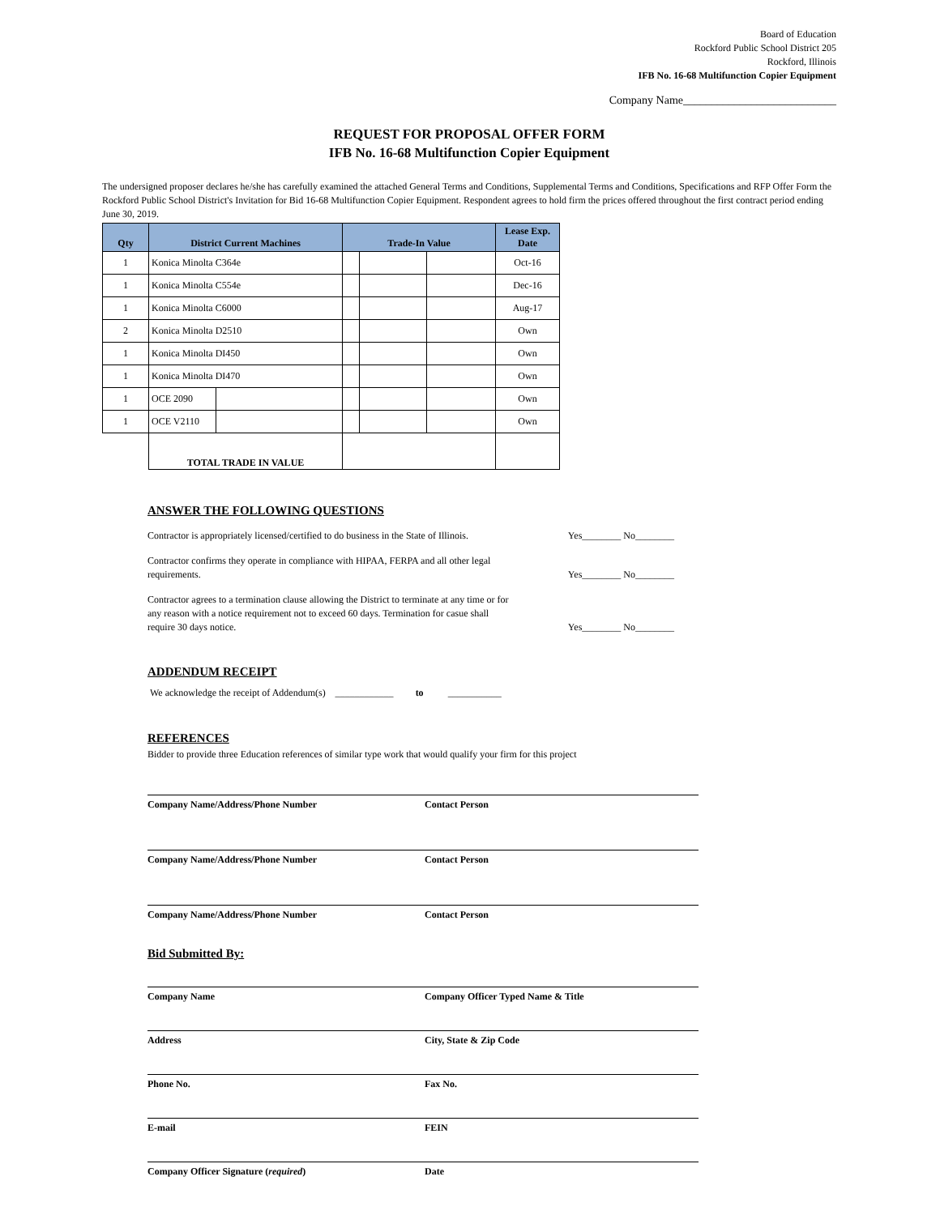Board of Education
Rockford Public School District 205
Rockford, Illinois
IFB No. 16-68 Multifunction Copier Equipment
Company Name___________________________
REQUEST FOR PROPOSAL OFFER FORM
IFB No. 16-68 Multifunction Copier Equipment
The undersigned proposer declares he/she has carefully examined the attached General Terms and Conditions, Supplemental Terms and Conditions, Specifications and RFP Offer Form the Rockford Public School District's Invitation for Bid 16-68 Multifunction Copier Equipment. Respondent agrees to hold firm the prices offered throughout the first contract period ending June 30, 2019.
| Qty | District Current Machines | | Trade-In Value | | | Lease Exp. Date |
| --- | --- | --- | --- | --- | --- | --- |
| 1 | Konica Minolta C364e | | | | | Oct-16 |
| 1 | Konica Minolta C554e | | | | | Dec-16 |
| 1 | Konica Minolta C6000 | | | | | Aug-17 |
| 2 | Konica Minolta D2510 | | | | | Own |
| 1 | Konica Minolta DI450 | | | | | Own |
| 1 | Konica Minolta DI470 | | | | | Own |
| 1 | OCE 2090 | | | | | Own |
| 1 | OCE V2110 | | | | | Own |
| | TOTAL TRADE IN VALUE | | | | | |
ANSWER THE FOLLOWING QUESTIONS
Contractor is appropriately licensed/certified to do business in the State of Illinois. Yes________ No________
Contractor confirms they operate in compliance with HIPAA, FERPA and all other legal
requirements. Yes________ No________
Contractor agrees to a termination clause allowing the District to terminate at any time or for
any reason with a notice requirement not to exceed 60 days. Termination for casue shall
require 30 days notice. Yes________ No________
ADDENDUM RECEIPT
We acknowledge the receipt of Addendum(s) ____________ to ___________
REFERENCES
Bidder to provide three Education references of similar type work that would qualify your firm for this project
Company Name/Address/Phone Number Contact Person
Company Name/Address/Phone Number Contact Person
Company Name/Address/Phone Number Contact Person
Bid Submitted By:
Company Name Company Officer Typed Name & Title
Address City, State & Zip Code
Phone No. Fax No.
E-mail FEIN
Company Officer Signature (required) Date